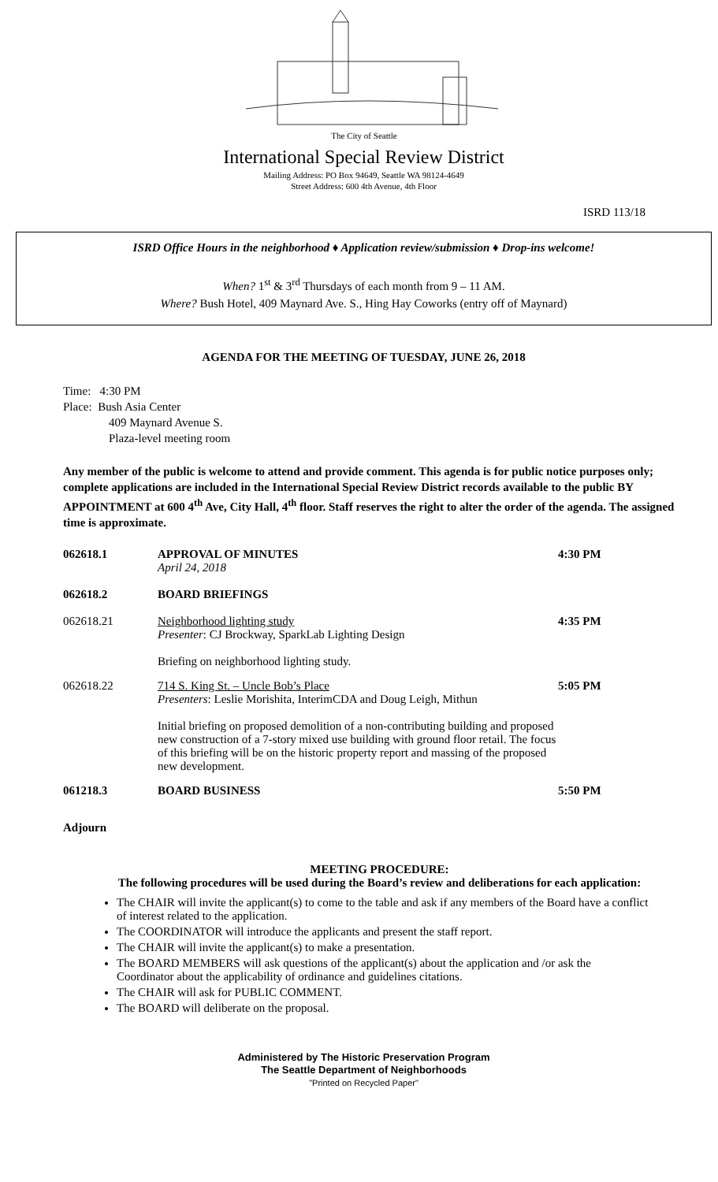The City of Seattle
International Special Review District
Mailing Address: PO Box 94649, Seattle WA 98124-4649
Street Address: 600 4th Avenue, 4th Floor
ISRD 113/18
ISRD Office Hours in the neighborhood ♦ Application review/submission ♦ Drop-ins welcome!
When? 1<sup>st</sup> & 3<sup>rd</sup> Thursdays of each month from 9 – 11 AM.
Where? Bush Hotel, 409 Maynard Ave. S., Hing Hay Coworks (entry off of Maynard)
AGENDA FOR THE MEETING OF TUESDAY, JUNE 26, 2018
Time: 4:30 PM
Place: Bush Asia Center
409 Maynard Avenue S.
Plaza-level meeting room
Any member of the public is welcome to attend and provide comment. This agenda is for public notice purposes only; complete applications are included in the International Special Review District records available to the public BY APPOINTMENT at 600 4<sup>th</sup> Ave, City Hall, 4<sup>th</sup> floor. Staff reserves the right to alter the order of the agenda. The assigned time is approximate.
062618.1 APPROVAL OF MINUTES
April 24, 2018
4:30 PM
062618.2 BOARD BRIEFINGS
062618.21 Neighborhood lighting study
Presenter: CJ Brockway, SparkLab Lighting Design
Briefing on neighborhood lighting study.
4:35 PM
062618.22 714 S. King St. – Uncle Bob’s Place
Presenters: Leslie Morishita, InterimCDA and Doug Leigh, Mithun
Initial briefing on proposed demolition of a non-contributing building and proposed new construction of a 7-story mixed use building with ground floor retail. The focus of this briefing will be on the historic property report and massing of the proposed new development.
5:05 PM
061218.3 BOARD BUSINESS 5:50 PM
Adjourn
MEETING PROCEDURE:
The following procedures will be used during the Board’s review and deliberations for each application:
The CHAIR will invite the applicant(s) to come to the table and ask if any members of the Board have a conflict of interest related to the application.
The COORDINATOR will introduce the applicants and present the staff report.
The CHAIR will invite the applicant(s) to make a presentation.
The BOARD MEMBERS will ask questions of the applicant(s) about the application and /or ask the Coordinator about the applicability of ordinance and guidelines citations.
The CHAIR will ask for PUBLIC COMMENT.
The BOARD will deliberate on the proposal.
Administered by The Historic Preservation Program
The Seattle Department of Neighborhoods
"Printed on Recycled Paper"